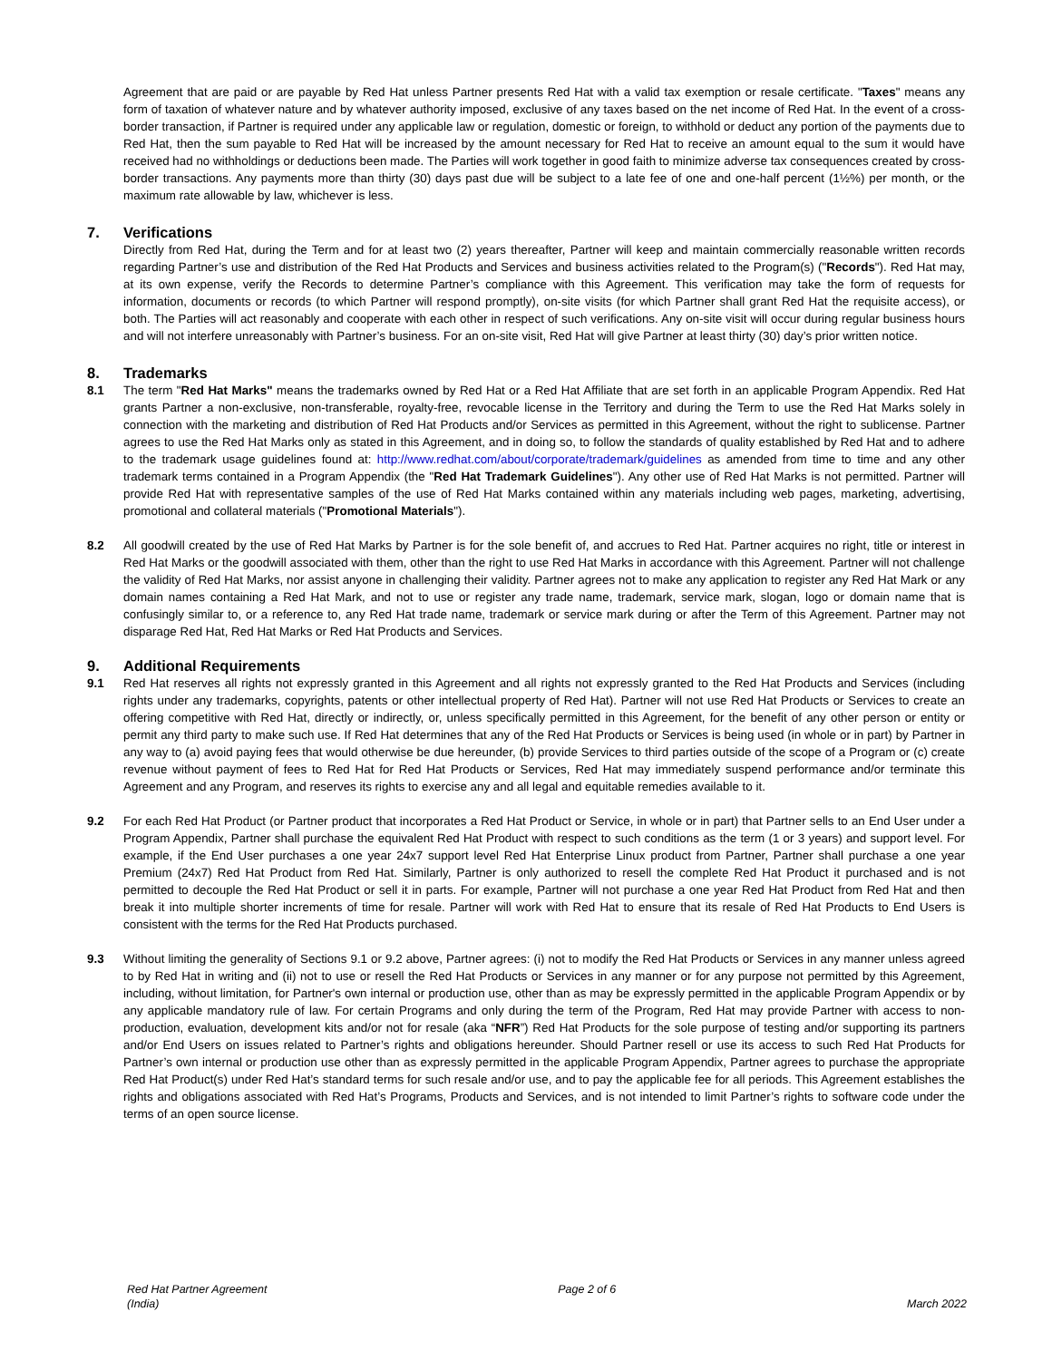Agreement that are paid or are payable by Red Hat unless Partner presents Red Hat with a valid tax exemption or resale certificate. "Taxes" means any form of taxation of whatever nature and by whatever authority imposed, exclusive of any taxes based on the net income of Red Hat. In the event of a cross-border transaction, if Partner is required under any applicable law or regulation, domestic or foreign, to withhold or deduct any portion of the payments due to Red Hat, then the sum payable to Red Hat will be increased by the amount necessary for Red Hat to receive an amount equal to the sum it would have received had no withholdings or deductions been made. The Parties will work together in good faith to minimize adverse tax consequences created by cross-border transactions. Any payments more than thirty (30) days past due will be subject to a late fee of one and one-half percent (1½%) per month, or the maximum rate allowable by law, whichever is less.
7. Verifications
Directly from Red Hat, during the Term and for at least two (2) years thereafter, Partner will keep and maintain commercially reasonable written records regarding Partner’s use and distribution of the Red Hat Products and Services and business activities related to the Program(s) ("Records"). Red Hat may, at its own expense, verify the Records to determine Partner’s compliance with this Agreement. This verification may take the form of requests for information, documents or records (to which Partner will respond promptly), on-site visits (for which Partner shall grant Red Hat the requisite access), or both. The Parties will act reasonably and cooperate with each other in respect of such verifications. Any on-site visit will occur during regular business hours and will not interfere unreasonably with Partner’s business. For an on-site visit, Red Hat will give Partner at least thirty (30) day’s prior written notice.
8. Trademarks
8.1 The term "Red Hat Marks" means the trademarks owned by Red Hat or a Red Hat Affiliate that are set forth in an applicable Program Appendix. Red Hat grants Partner a non-exclusive, non-transferable, royalty-free, revocable license in the Territory and during the Term to use the Red Hat Marks solely in connection with the marketing and distribution of Red Hat Products and/or Services as permitted in this Agreement, without the right to sublicense. Partner agrees to use the Red Hat Marks only as stated in this Agreement, and in doing so, to follow the standards of quality established by Red Hat and to adhere to the trademark usage guidelines found at: http://www.redhat.com/about/corporate/trademark/guidelines as amended from time to time and any other trademark terms contained in a Program Appendix (the "Red Hat Trademark Guidelines"). Any other use of Red Hat Marks is not permitted. Partner will provide Red Hat with representative samples of the use of Red Hat Marks contained within any materials including web pages, marketing, advertising, promotional and collateral materials ("Promotional Materials").
8.2 All goodwill created by the use of Red Hat Marks by Partner is for the sole benefit of, and accrues to Red Hat. Partner acquires no right, title or interest in Red Hat Marks or the goodwill associated with them, other than the right to use Red Hat Marks in accordance with this Agreement. Partner will not challenge the validity of Red Hat Marks, nor assist anyone in challenging their validity. Partner agrees not to make any application to register any Red Hat Mark or any domain names containing a Red Hat Mark, and not to use or register any trade name, trademark, service mark, slogan, logo or domain name that is confusingly similar to, or a reference to, any Red Hat trade name, trademark or service mark during or after the Term of this Agreement. Partner may not disparage Red Hat, Red Hat Marks or Red Hat Products and Services.
9. Additional Requirements
9.1 Red Hat reserves all rights not expressly granted in this Agreement and all rights not expressly granted to the Red Hat Products and Services (including rights under any trademarks, copyrights, patents or other intellectual property of Red Hat). Partner will not use Red Hat Products or Services to create an offering competitive with Red Hat, directly or indirectly, or, unless specifically permitted in this Agreement, for the benefit of any other person or entity or permit any third party to make such use. If Red Hat determines that any of the Red Hat Products or Services is being used (in whole or in part) by Partner in any way to (a) avoid paying fees that would otherwise be due hereunder, (b) provide Services to third parties outside of the scope of a Program or (c) create revenue without payment of fees to Red Hat for Red Hat Products or Services, Red Hat may immediately suspend performance and/or terminate this Agreement and any Program, and reserves its rights to exercise any and all legal and equitable remedies available to it.
9.2 For each Red Hat Product (or Partner product that incorporates a Red Hat Product or Service, in whole or in part) that Partner sells to an End User under a Program Appendix, Partner shall purchase the equivalent Red Hat Product with respect to such conditions as the term (1 or 3 years) and support level. For example, if the End User purchases a one year 24x7 support level Red Hat Enterprise Linux product from Partner, Partner shall purchase a one year Premium (24x7) Red Hat Product from Red Hat. Similarly, Partner is only authorized to resell the complete Red Hat Product it purchased and is not permitted to decouple the Red Hat Product or sell it in parts. For example, Partner will not purchase a one year Red Hat Product from Red Hat and then break it into multiple shorter increments of time for resale. Partner will work with Red Hat to ensure that its resale of Red Hat Products to End Users is consistent with the terms for the Red Hat Products purchased.
9.3 Without limiting the generality of Sections 9.1 or 9.2 above, Partner agrees: (i) not to modify the Red Hat Products or Services in any manner unless agreed to by Red Hat in writing and (ii) not to use or resell the Red Hat Products or Services in any manner or for any purpose not permitted by this Agreement, including, without limitation, for Partner's own internal or production use, other than as may be expressly permitted in the applicable Program Appendix or by any applicable mandatory rule of law. For certain Programs and only during the term of the Program, Red Hat may provide Partner with access to non-production, evaluation, development kits and/or not for resale (aka “NFR”) Red Hat Products for the sole purpose of testing and/or supporting its partners and/or End Users on issues related to Partner’s rights and obligations hereunder. Should Partner resell or use its access to such Red Hat Products for Partner’s own internal or production use other than as expressly permitted in the applicable Program Appendix, Partner agrees to purchase the appropriate Red Hat Product(s) under Red Hat’s standard terms for such resale and/or use, and to pay the applicable fee for all periods. This Agreement establishes the rights and obligations associated with Red Hat’s Programs, Products and Services, and is not intended to limit Partner’s rights to software code under the terms of an open source license.
Red Hat Partner Agreement
(India)
Page 2 of 6
March 2022